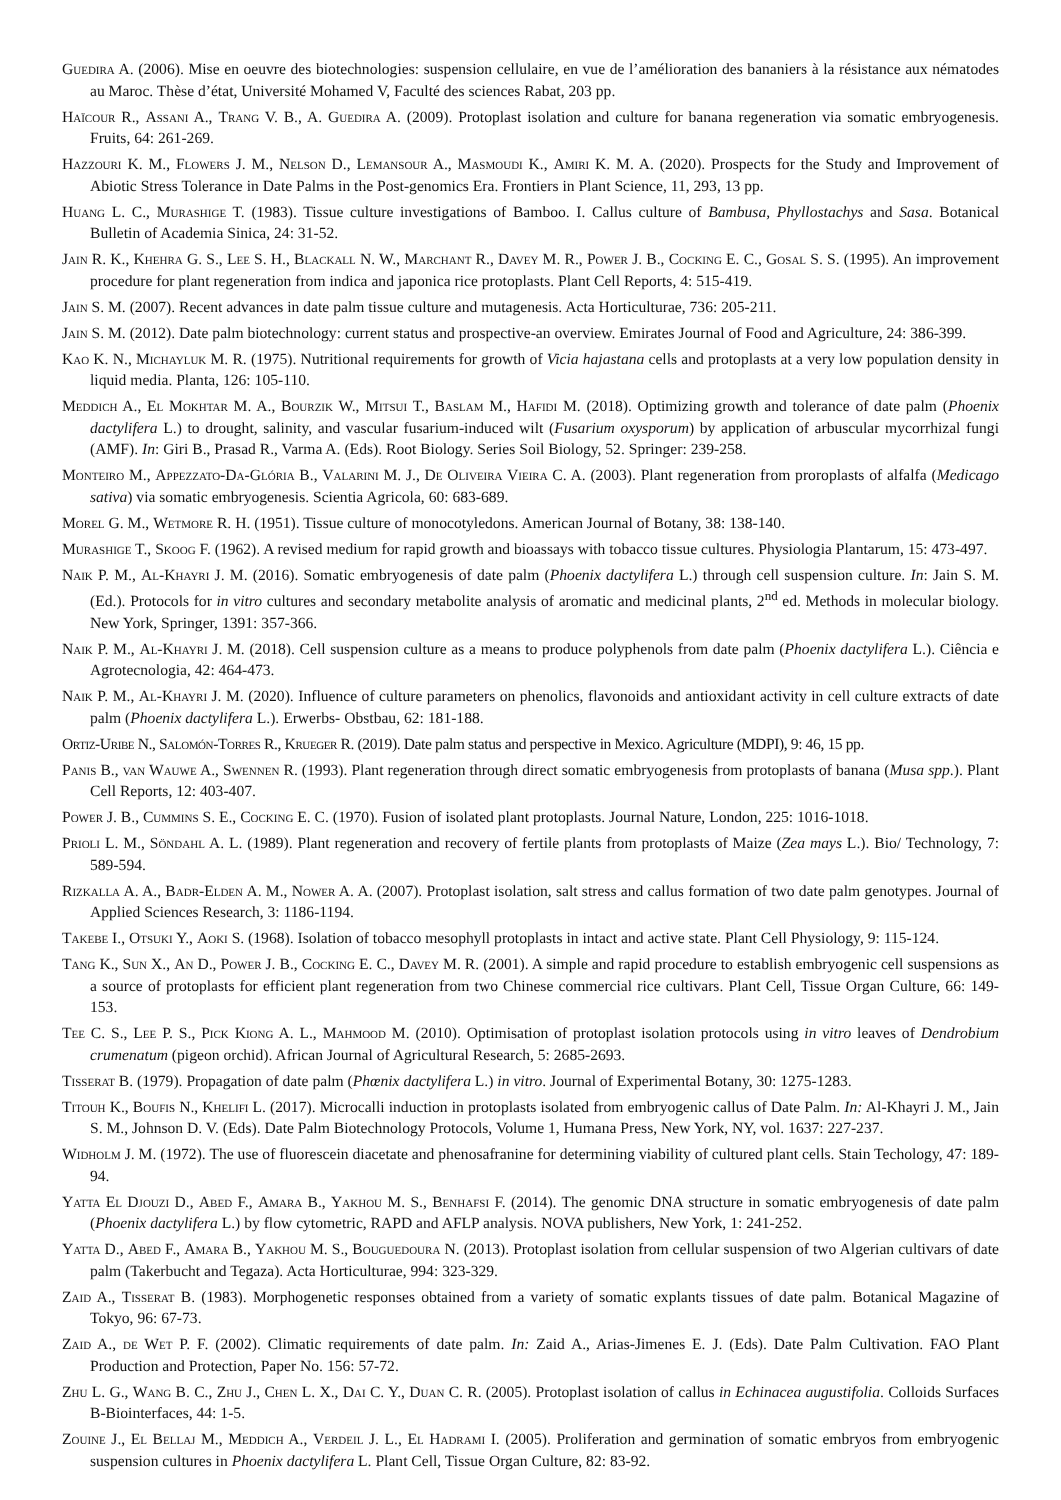Guedira A. (2006). Mise en oeuvre des biotechnologies: suspension cellulaire, en vue de l’amélioration des bananiers à la résistance aux nématodes au Maroc. Thèse d’état, Université Mohamed V, Faculté des sciences Rabat, 203 pp.
Haïcour R., Assani A., Trang V. B., A. Guedira A. (2009). Protoplast isolation and culture for banana regeneration via somatic embryogenesis. Fruits, 64: 261-269.
Hazzouri K. M., Flowers J. M., Nelson D., Lemansour A., Masmoudi K., Amiri K. M. A. (2020). Prospects for the Study and Improvement of Abiotic Stress Tolerance in Date Palms in the Post-genomics Era. Frontiers in Plant Science, 11, 293, 13 pp.
Huang L. C., Murashige T. (1983). Tissue culture investigations of Bamboo. I. Callus culture of Bambusa, Phyllostachys and Sasa. Botanical Bulletin of Academia Sinica, 24: 31-52.
Jain R. K., Khehra G. S., Lee S. H., Blackall N. W., Marchant R., Davey M. R., Power J. B., Cocking E. C., Gosal S. S. (1995). An improvement procedure for plant regeneration from indica and japonica rice protoplasts. Plant Cell Reports, 4: 515-419.
Jain S. M. (2007). Recent advances in date palm tissue culture and mutagenesis. Acta Horticulturae, 736: 205-211.
Jain S. M. (2012). Date palm biotechnology: current status and prospective-an overview. Emirates Journal of Food and Agriculture, 24: 386-399.
Kao K. N., Michayluk M. R. (1975). Nutritional requirements for growth of Vicia hajastana cells and protoplasts at a very low population density in liquid media. Planta, 126: 105-110.
Meddich A., El Mokhtar M. A., Bourzik W., Mitsui T., Baslam M., Hafidi M. (2018). Optimizing growth and tolerance of date palm (Phoenix dactylifera L.) to drought, salinity, and vascular fusarium-induced wilt (Fusarium oxysporum) by application of arbuscular mycorrhizal fungi (AMF). In: Giri B., Prasad R., Varma A. (Eds). Root Biology. Series Soil Biology, 52. Springer: 239-258.
Monteiro M., Appezzato-Da-Glória B., Valarini M. J., De Oliveira Vieira C. A. (2003). Plant regeneration from proroplasts of alfalfa (Medicago sativa) via somatic embryogenesis. Scientia Agricola, 60: 683-689.
Morel G. M., Wetmore R. H. (1951). Tissue culture of monocotyledons. American Journal of Botany, 38: 138-140.
Murashige T., Skoog F. (1962). A revised medium for rapid growth and bioassays with tobacco tissue cultures. Physiologia Plantarum, 15: 473-497.
Naik P. M., Al-Khayri J. M. (2016). Somatic embryogenesis of date palm (Phoenix dactylifera L.) through cell suspension culture. In: Jain S. M. (Ed.). Protocols for in vitro cultures and secondary metabolite analysis of aromatic and medicinal plants, 2<sup>nd</sup> ed. Methods in molecular biology. New York, Springer, 1391: 357-366.
Naik P. M., Al-Khayri J. M. (2018). Cell suspension culture as a means to produce polyphenols from date palm (Phoenix dactylifera L.). Ciência e Agrotecnologia, 42: 464-473.
Naik P. M., Al-Khayri J. M. (2020). Influence of culture parameters on phenolics, flavonoids and antioxidant activity in cell culture extracts of date palm (Phoenix dactylifera L.). Erwerbs- Obstbau, 62: 181-188.
Ortiz-Uribe N., Salomón-Torres R., Krueger R. (2019). Date palm status and perspective in Mexico. Agriculture (MDPI), 9: 46, 15 pp.
Panis B., van Wauwe A., Swennen R. (1993). Plant regeneration through direct somatic embryogenesis from protoplasts of banana (Musa spp.). Plant Cell Reports, 12: 403-407.
Power J. B., Cummins S. E., Cocking E. C. (1970). Fusion of isolated plant protoplasts. Journal Nature, London, 225: 1016-1018.
Prioli L. M., Söndahl A. L. (1989). Plant regeneration and recovery of fertile plants from protoplasts of Maize (Zea mays L.). Bio/ Technology, 7: 589-594.
Rizkalla A. A., Badr-Elden A. M., Nower A. A. (2007). Protoplast isolation, salt stress and callus formation of two date palm genotypes. Journal of Applied Sciences Research, 3: 1186-1194.
Takebe I., Otsuki Y., Aoki S. (1968). Isolation of tobacco mesophyll protoplasts in intact and active state. Plant Cell Physiology, 9: 115-124.
Tang K., Sun X., An D., Power J. B., Cocking E. C., Davey M. R. (2001). A simple and rapid procedure to establish embryogenic cell suspensions as a source of protoplasts for efficient plant regeneration from two Chinese commercial rice cultivars. Plant Cell, Tissue Organ Culture, 66: 149-153.
Tee C. S., Lee P. S., Pick Kiong A. L., Mahmood M. (2010). Optimisation of protoplast isolation protocols using in vitro leaves of Dendrobium crumenatum (pigeon orchid). African Journal of Agricultural Research, 5: 2685-2693.
Tisserat B. (1979). Propagation of date palm (Phœnix dactylifera L.) in vitro. Journal of Experimental Botany, 30: 1275-1283.
Titouh K., Boufis N., Khelifi L. (2017). Microcalli induction in protoplasts isolated from embryogenic callus of Date Palm. In: Al-Khayri J. M., Jain S. M., Johnson D. V. (Eds). Date Palm Biotechnology Protocols, Volume 1, Humana Press, New York, NY, vol. 1637: 227-237.
Widholm J. M. (1972). The use of fluorescein diacetate and phenosafranine for determining viability of cultured plant cells. Stain Techology, 47: 189-94.
Yatta El Djouzi D., Abed F., Amara B., Yakhou M. S., Benhafsi F. (2014). The genomic DNA structure in somatic embryogenesis of date palm (Phoenix dactylifera L.) by flow cytometric, RAPD and AFLP analysis. NOVA publishers, New York, 1: 241-252.
Yatta D., Abed F., Amara B., Yakhou M. S., Bouguedoura N. (2013). Protoplast isolation from cellular suspension of two Algerian cultivars of date palm (Takerbucht and Tegaza). Acta Horticulturae, 994: 323-329.
Zaid A., Tisserat B. (1983). Morphogenetic responses obtained from a variety of somatic explants tissues of date palm. Botanical Magazine of Tokyo, 96: 67-73.
Zaid A., de Wet P. F. (2002). Climatic requirements of date palm. In: Zaid A., Arias-Jimenes E. J. (Eds). Date Palm Cultivation. FAO Plant Production and Protection, Paper No. 156: 57-72.
Zhu L. G., Wang B. C., Zhu J., Chen L. X., Dai C. Y., Duan C. R. (2005). Protoplast isolation of callus in Echinacea augustifolia. Colloids Surfaces B-Biointerfaces, 44: 1-5.
Zouine J., El Bellaj M., Meddich A., Verdeil J. L., El Hadrami I. (2005). Proliferation and germination of somatic embryos from embryogenic suspension cultures in Phoenix dactylifera L. Plant Cell, Tissue Organ Culture, 82: 83-92.